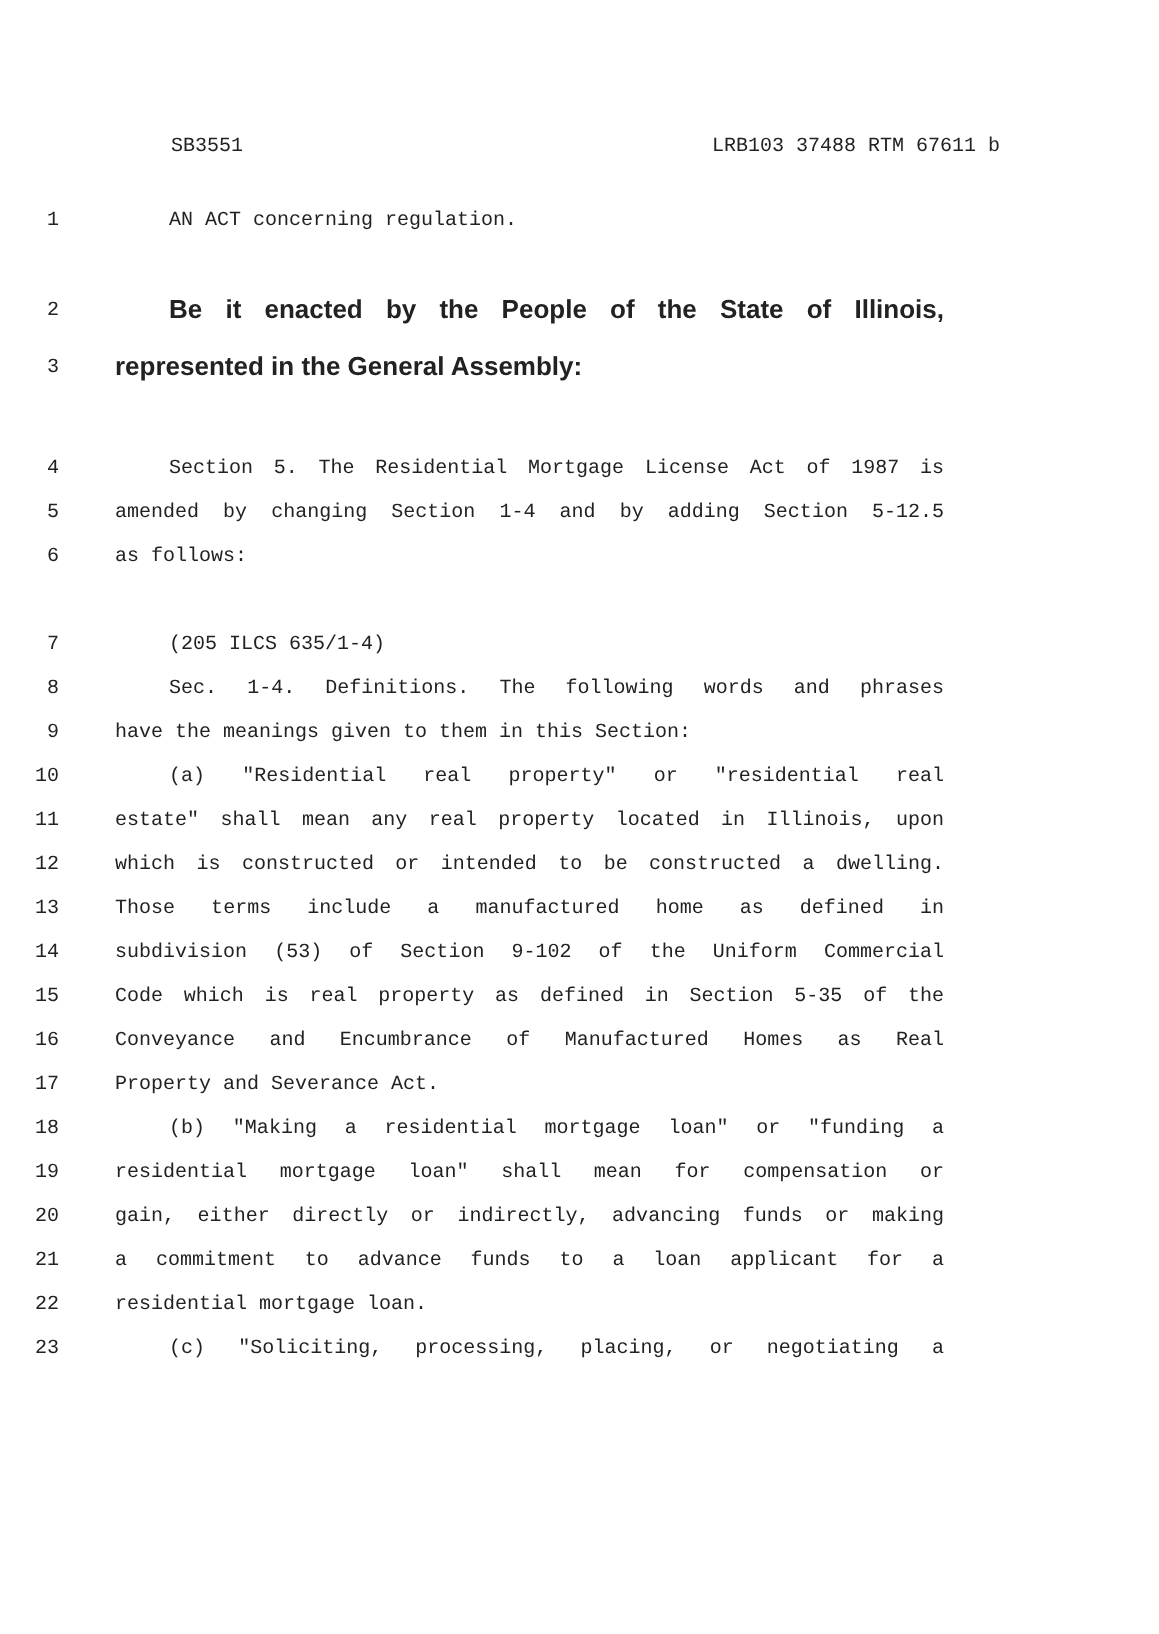SB3551 LRB103 37488 RTM 67611 b
1 AN ACT concerning regulation.
2 Be it enacted by the People of the State of Illinois,
3 represented in the General Assembly:
4 Section 5. The Residential Mortgage License Act of 1987 is
5 amended by changing Section 1-4 and by adding Section 5-12.5
6 as follows:
7 (205 ILCS 635/1-4)
8 Sec. 1-4. Definitions. The following words and phrases
9 have the meanings given to them in this Section:
10 (a) "Residential real property" or "residential real
11 estate" shall mean any real property located in Illinois, upon
12 which is constructed or intended to be constructed a dwelling.
13 Those terms include a manufactured home as defined in
14 subdivision (53) of Section 9-102 of the Uniform Commercial
15 Code which is real property as defined in Section 5-35 of the
16 Conveyance and Encumbrance of Manufactured Homes as Real
17 Property and Severance Act.
18 (b) "Making a residential mortgage loan" or "funding a
19 residential mortgage loan" shall mean for compensation or
20 gain, either directly or indirectly, advancing funds or making
21 a commitment to advance funds to a loan applicant for a
22 residential mortgage loan.
23 (c) "Soliciting, processing, placing, or negotiating a